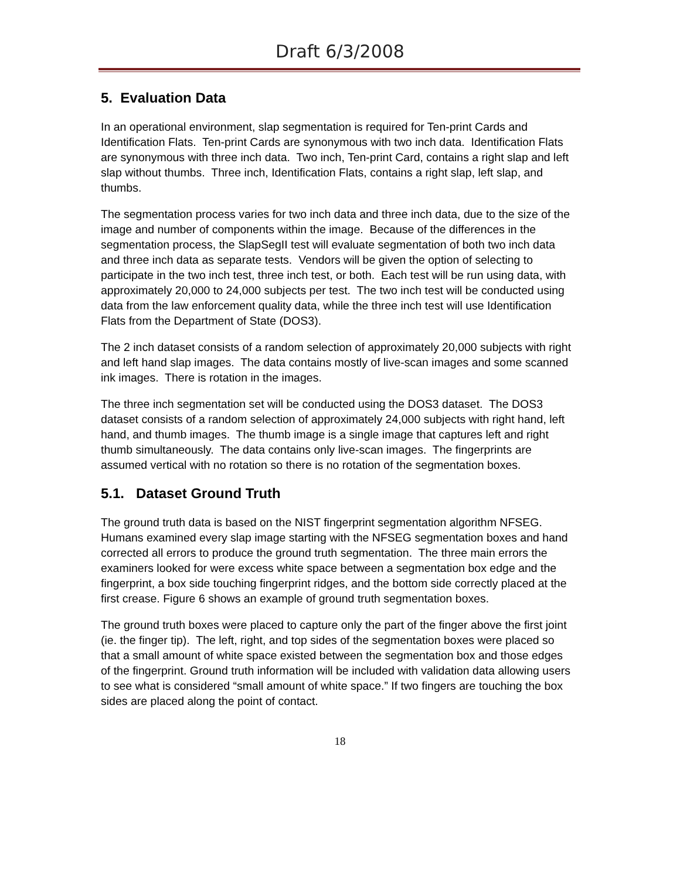Draft 6/3/2008
5. Evaluation Data
In an operational environment, slap segmentation is required for Ten-print Cards and Identification Flats. Ten-print Cards are synonymous with two inch data. Identification Flats are synonymous with three inch data. Two inch, Ten-print Card, contains a right slap and left slap without thumbs. Three inch, Identification Flats, contains a right slap, left slap, and thumbs.
The segmentation process varies for two inch data and three inch data, due to the size of the image and number of components within the image. Because of the differences in the segmentation process, the SlapSegII test will evaluate segmentation of both two inch data and three inch data as separate tests. Vendors will be given the option of selecting to participate in the two inch test, three inch test, or both. Each test will be run using data, with approximately 20,000 to 24,000 subjects per test. The two inch test will be conducted using data from the law enforcement quality data, while the three inch test will use Identification Flats from the Department of State (DOS3).
The 2 inch dataset consists of a random selection of approximately 20,000 subjects with right and left hand slap images. The data contains mostly of live-scan images and some scanned ink images. There is rotation in the images.
The three inch segmentation set will be conducted using the DOS3 dataset. The DOS3 dataset consists of a random selection of approximately 24,000 subjects with right hand, left hand, and thumb images. The thumb image is a single image that captures left and right thumb simultaneously. The data contains only live-scan images. The fingerprints are assumed vertical with no rotation so there is no rotation of the segmentation boxes.
5.1. Dataset Ground Truth
The ground truth data is based on the NIST fingerprint segmentation algorithm NFSEG. Humans examined every slap image starting with the NFSEG segmentation boxes and hand corrected all errors to produce the ground truth segmentation. The three main errors the examiners looked for were excess white space between a segmentation box edge and the fingerprint, a box side touching fingerprint ridges, and the bottom side correctly placed at the first crease. Figure 6 shows an example of ground truth segmentation boxes.
The ground truth boxes were placed to capture only the part of the finger above the first joint (ie. the finger tip). The left, right, and top sides of the segmentation boxes were placed so that a small amount of white space existed between the segmentation box and those edges of the fingerprint. Ground truth information will be included with validation data allowing users to see what is considered “small amount of white space.” If two fingers are touching the box sides are placed along the point of contact.
18